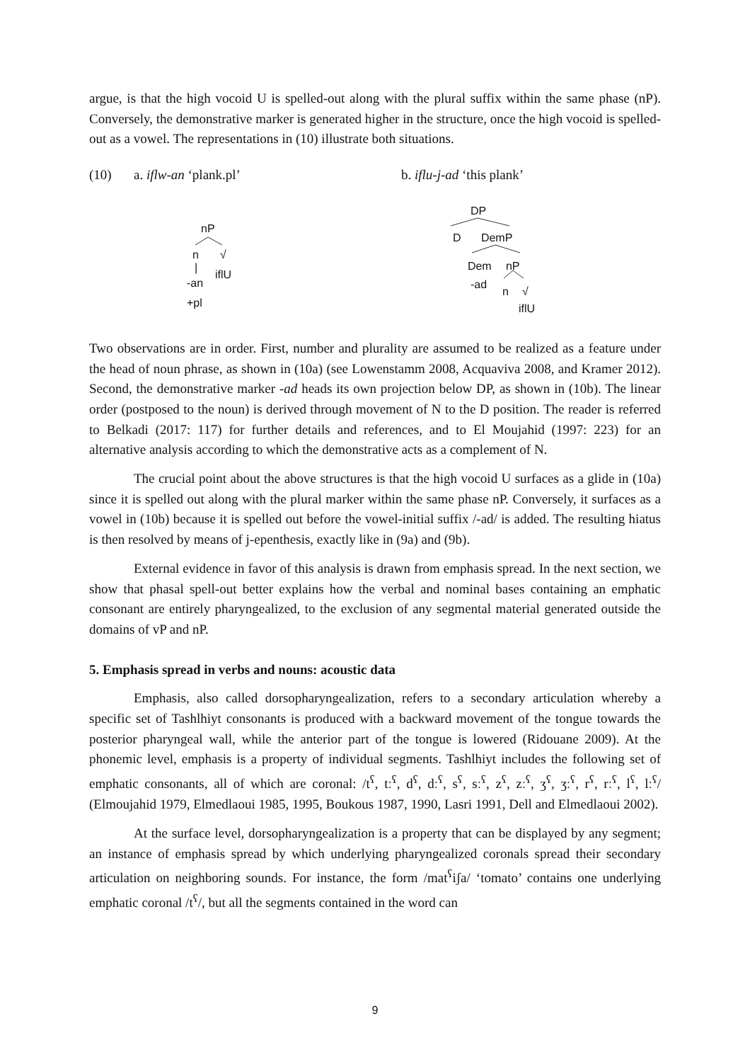argue, is that the high vocoid U is spelled-out along with the plural suffix within the same phase (nP). Conversely, the demonstrative marker is generated higher in the structure, once the high vocoid is spelled-out as a vowel. The representations in (10) illustrate both situations.
(10) a. iflw-an ‘plank.pl’ b. iflu-j-ad ‘this plank’
nP
n √
|
iflU
-an
+pl
DP
D DemP
Dem nP
-ad
n √
iflU
Two observations are in order. First, number and plurality are assumed to be realized as a feature under the head of noun phrase, as shown in (10a) (see Lowenstamm 2008, Acquaviva 2008, and Kramer 2012). Second, the demonstrative marker -ad heads its own projection below DP, as shown in (10b). The linear order (postposed to the noun) is derived through movement of N to the D position. The reader is referred to Belkadi (2017: 117) for further details and references, and to El Moujahid (1997: 223) for an alternative analysis according to which the demonstrative acts as a complement of N.
The crucial point about the above structures is that the high vocoid U surfaces as a glide in (10a) since it is spelled out along with the plural marker within the same phase nP. Conversely, it surfaces as a vowel in (10b) because it is spelled out before the vowel-initial suffix /-ad/ is added. The resulting hiatus is then resolved by means of j-epenthesis, exactly like in (9a) and (9b).
External evidence in favor of this analysis is drawn from emphasis spread. In the next section, we show that phasal spell-out better explains how the verbal and nominal bases containing an emphatic consonant are entirely pharyngealized, to the exclusion of any segmental material generated outside the domains of vP and nP.
5. Emphasis spread in verbs and nouns: acoustic data
Emphasis, also called dorsopharyngealization, refers to a secondary articulation whereby a specific set of Tashlhiyt consonants is produced with a backward movement of the tongue towards the posterior pharyngeal wall, while the anterior part of the tongue is lowered (Ridouane 2009). At the phonemic level, emphasis is a property of individual segments. Tashlhiyt includes the following set of emphatic consonants, all of which are coronal: /t<sup>ʕ</sup>, tː<sup>ʕ</sup>, d<sup>ʕ</sup>, dː<sup>ʕ</sup>, s<sup>ʕ</sup>, sː<sup>ʕ</sup>, z<sup>ʕ</sup>, zː<sup>ʕ</sup>, ʒ<sup>ʕ</sup>, ʒː<sup>ʕ</sup>, r<sup>ʕ</sup>, rː<sup>ʕ</sup>, l<sup>ʕ</sup>, lː<sup>ʕ</sup>/ (Elmoujahid 1979, Elmedlaoui 1985, 1995, Boukous 1987, 1990, Lasri 1991, Dell and Elmedlaoui 2002).
At the surface level, dorsopharyngealization is a property that can be displayed by any segment; an instance of emphasis spread by which underlying pharyngealized coronals spread their secondary articulation on neighboring sounds. For instance, the form /mat<sup>ʕ</sup>iʃa/ ‘tomato’ contains one underlying emphatic coronal /t<sup>ʕ</sup>/, but all the segments contained in the word can
9